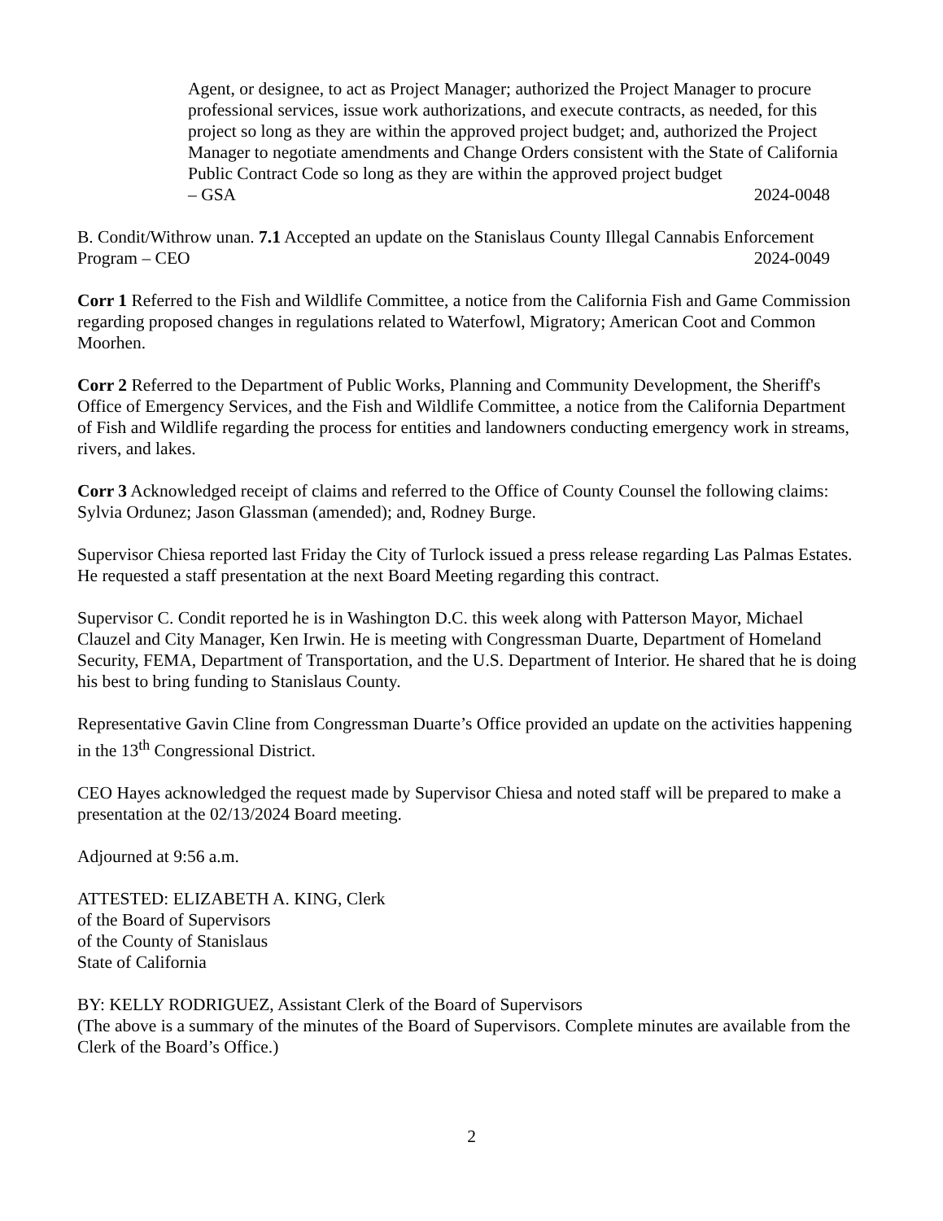Agent, or designee, to act as Project Manager; authorized the Project Manager to procure professional services, issue work authorizations, and execute contracts, as needed, for this project so long as they are within the approved project budget; and, authorized the Project Manager to negotiate amendments and Change Orders consistent with the State of California Public Contract Code so long as they are within the approved project budget
– GSA 2024-0048
B. Condit/Withrow unan. 7.1 Accepted an update on the Stanislaus County Illegal Cannabis Enforcement
Program – CEO 2024-0049
Corr 1 Referred to the Fish and Wildlife Committee, a notice from the California Fish and Game Commission regarding proposed changes in regulations related to Waterfowl, Migratory; American Coot and Common Moorhen.
Corr 2 Referred to the Department of Public Works, Planning and Community Development, the Sheriff's Office of Emergency Services, and the Fish and Wildlife Committee, a notice from the California Department of Fish and Wildlife regarding the process for entities and landowners conducting emergency work in streams, rivers, and lakes.
Corr 3 Acknowledged receipt of claims and referred to the Office of County Counsel the following claims: Sylvia Ordunez; Jason Glassman (amended); and, Rodney Burge.
Supervisor Chiesa reported last Friday the City of Turlock issued a press release regarding Las Palmas Estates. He requested a staff presentation at the next Board Meeting regarding this contract.
Supervisor C. Condit reported he is in Washington D.C. this week along with Patterson Mayor, Michael Clauzel and City Manager, Ken Irwin. He is meeting with Congressman Duarte, Department of Homeland Security, FEMA, Department of Transportation, and the U.S. Department of Interior. He shared that he is doing his best to bring funding to Stanislaus County.
Representative Gavin Cline from Congressman Duarte’s Office provided an update on the activities happening in the 13<sup>th</sup> Congressional District.
CEO Hayes acknowledged the request made by Supervisor Chiesa and noted staff will be prepared to make a presentation at the 02/13/2024 Board meeting.
Adjourned at 9:56 a.m.
ATTESTED: ELIZABETH A. KING, Clerk
of the Board of Supervisors
of the County of Stanislaus
State of California
BY: KELLY RODRIGUEZ, Assistant Clerk of the Board of Supervisors
(The above is a summary of the minutes of the Board of Supervisors. Complete minutes are available from the Clerk of the Board’s Office.)
2